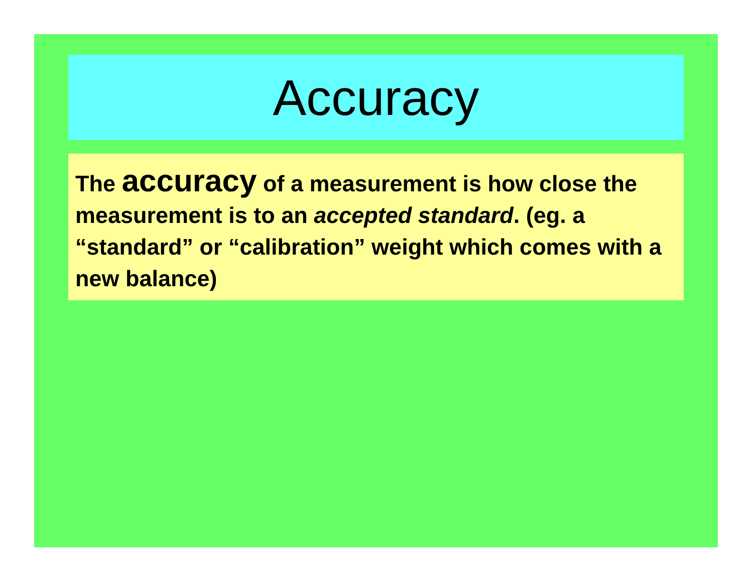Accuracy
The accuracy of a measurement is how close the measurement is to an accepted standard. (eg. a “standard” or “calibration” weight which comes with a new balance)